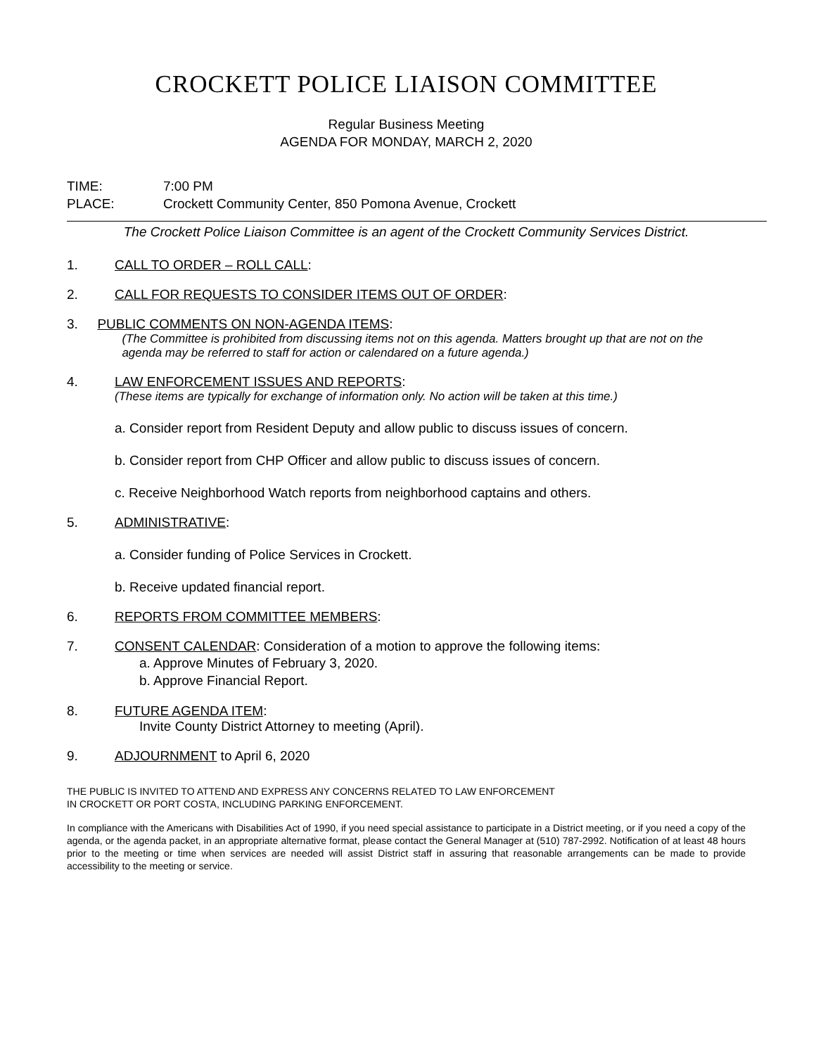CROCKETT POLICE LIAISON COMMITTEE
Regular Business Meeting
AGENDA FOR MONDAY, MARCH 2, 2020
TIME: 7:00 PM
PLACE: Crockett Community Center, 850 Pomona Avenue, Crockett
The Crockett Police Liaison Committee is an agent of the Crockett Community Services District.
1. CALL TO ORDER – ROLL CALL:
2. CALL FOR REQUESTS TO CONSIDER ITEMS OUT OF ORDER:
3. PUBLIC COMMENTS ON NON-AGENDA ITEMS:
(The Committee is prohibited from discussing items not on this agenda. Matters brought up that are not on the agenda may be referred to staff for action or calendared on a future agenda.)
4. LAW ENFORCEMENT ISSUES AND REPORTS:
(These items are typically for exchange of information only. No action will be taken at this time.)
a. Consider report from Resident Deputy and allow public to discuss issues of concern.
b. Consider report from CHP Officer and allow public to discuss issues of concern.
c. Receive Neighborhood Watch reports from neighborhood captains and others.
5. ADMINISTRATIVE:
a. Consider funding of Police Services in Crockett.
b. Receive updated financial report.
6. REPORTS FROM COMMITTEE MEMBERS:
7. CONSENT CALENDAR: Consideration of a motion to approve the following items:
a. Approve Minutes of February 3, 2020.
b. Approve Financial Report.
8. FUTURE AGENDA ITEM:
Invite County District Attorney to meeting (April).
9. ADJOURNMENT to April 6, 2020
THE PUBLIC IS INVITED TO ATTEND AND EXPRESS ANY CONCERNS RELATED TO LAW ENFORCEMENT
IN CROCKETT OR PORT COSTA, INCLUDING PARKING ENFORCEMENT.
In compliance with the Americans with Disabilities Act of 1990, if you need special assistance to participate in a District meeting, or if you need a copy of the agenda, or the agenda packet, in an appropriate alternative format, please contact the General Manager at (510) 787-2992. Notification of at least 48 hours prior to the meeting or time when services are needed will assist District staff in assuring that reasonable arrangements can be made to provide accessibility to the meeting or service.